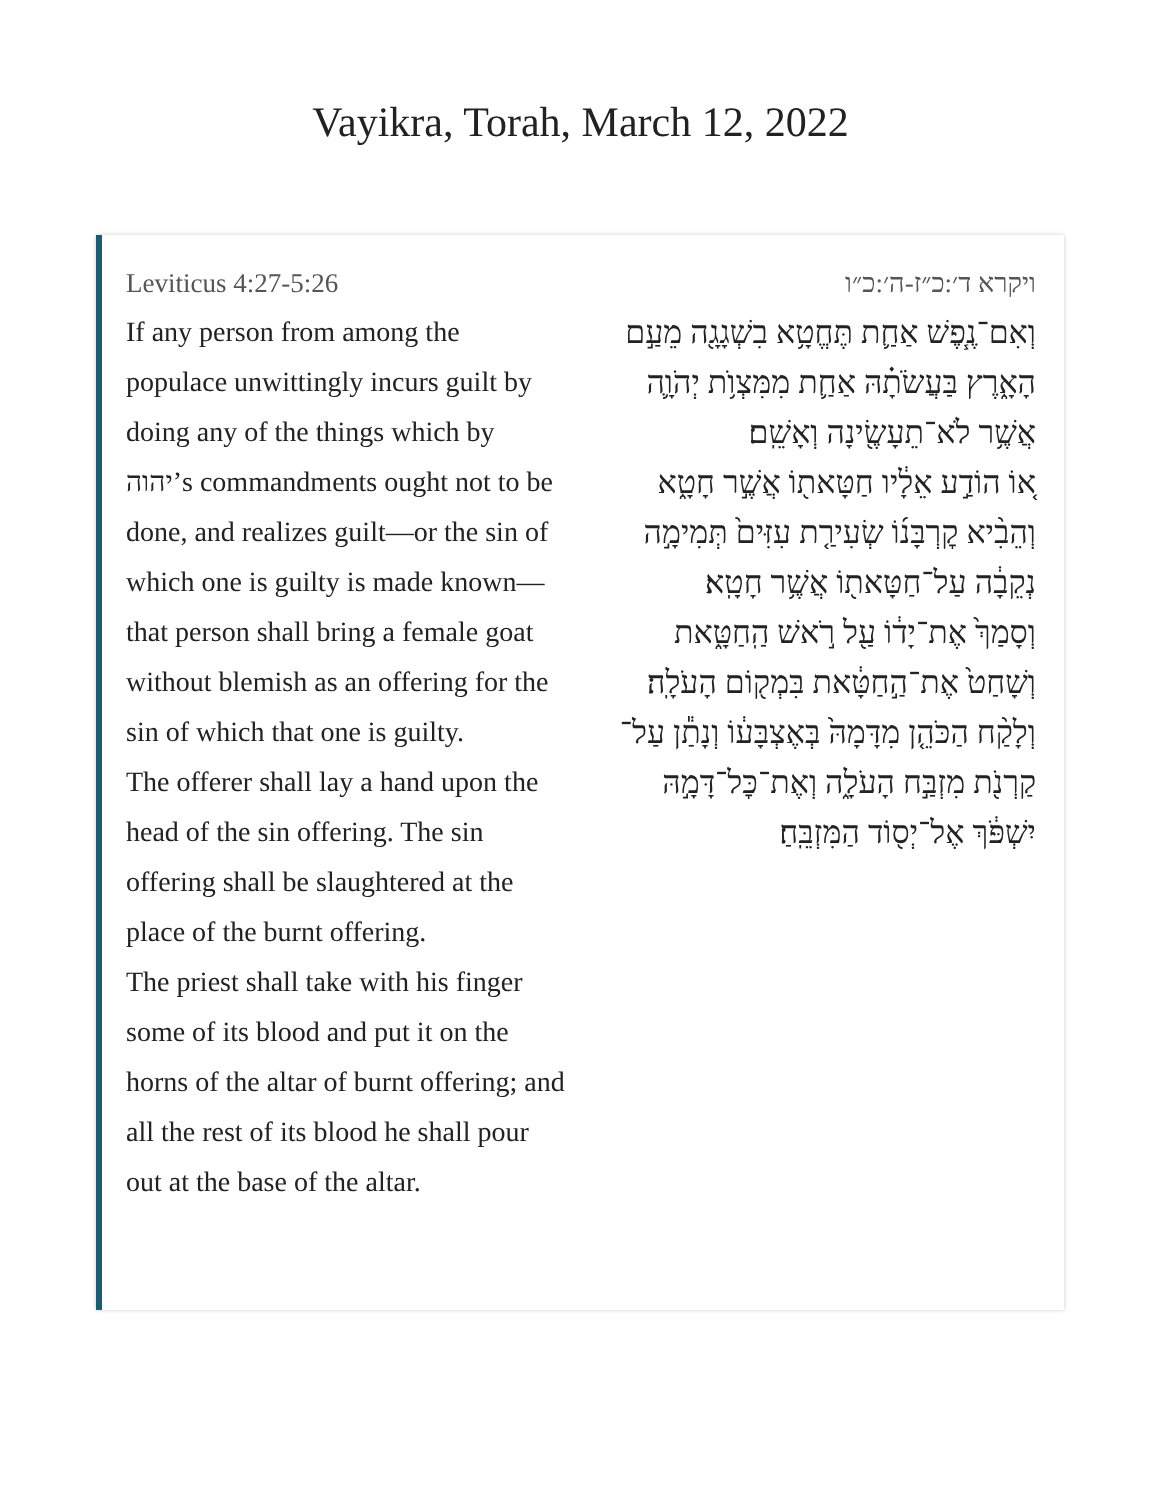Vayikra, Torah, March 12, 2022
Leviticus 4:27-5:26
If any person from among the populace unwittingly incurs guilt by doing any of the things which by יהוה’s commandments ought not to be done, and realizes guilt—or the sin of which one is guilty is made known—that person shall bring a female goat without blemish as an offering for the sin of which that one is guilty.
The offerer shall lay a hand upon the head of the sin offering. The sin offering shall be slaughtered at the place of the burnt offering.
The priest shall take with his finger some of its blood and put it on the horns of the altar of burnt offering; and all the rest of its blood he shall pour out at the base of the altar.
ויקרא ד׳:כ״ז-ה׳:כ״ו
וְאִם־נֶ֧פֶשׁ אַחַ֛ת תֶּחֱטָ֥א בִשְׁגָגָ֖ה מֵעַ֣ם הָאָ֑רֶץ בַּעֲשֹׂתָ֗הּ אַחַ֛ת מִמִּצְוֺ֥ת יְהֹוָ֛ה אֲשֶׁ֥ר לֹא־תֵעָשֶׂ֖ינָה וְאָשֵֽׁם׃
א֚וֹ הוֹדַ֣ע אֵלָ֔יו חַטָּאת֖וֹ אֲשֶׁ֣ר חָטָ֑א וְהֵבִ֨יא קׇרְבָּנ֜וֹ שְׂעִירַ֤ת עִזִּים֙ תְּמִימָ֣ה נְקֵבָ֔ה עַל־חַטָּאת֖וֹ אֲשֶׁ֥ר חָטָֽא׃
וְסָמַךְ֙ אֶת־יָד֔וֹ עַ֖ל רֹ֣אשׁ הַֽחַטָּ֑את וְשָׁחַט֙ אֶת־הַ֣חַטָּ֔את בִּמְק֖וֹם הָעֹלָֽה׃
וְלָקַ֨ח הַכֹּהֵ֤ן מִדָּמָהּ֙ בְּאֶצְבָּע֔וֹ וְנָתַ֕ן עַל־קַרְנֹ֖ת מִזְבַּ֣ח הָעֹלָ֑ה וְאֶת־כׇּל־דָּמָ֣הּ יִשְׁפֹּ֔ךְ אֶל־יְס֖וֹד הַמִּזְבֵּֽחַ׃